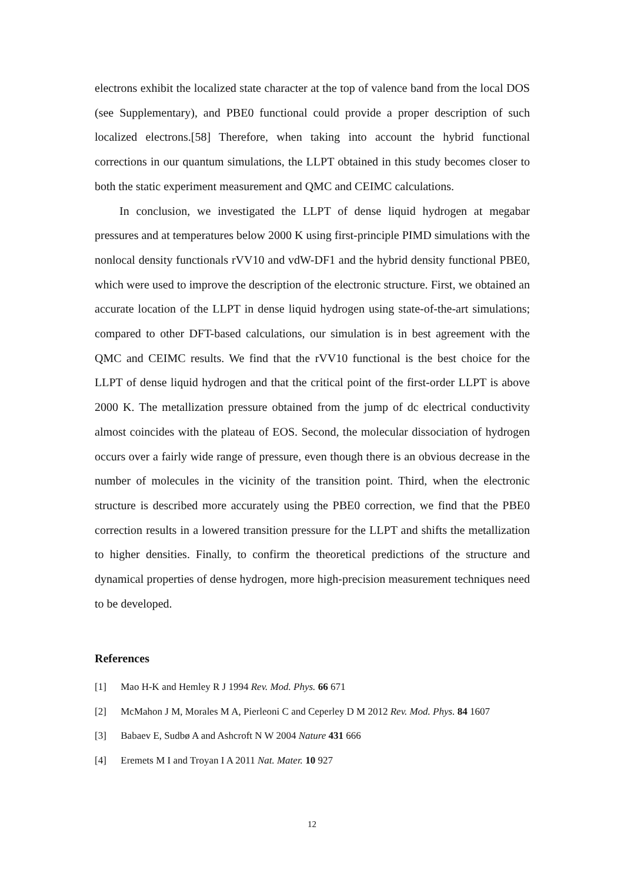electrons exhibit the localized state character at the top of valence band from the local DOS (see Supplementary), and PBE0 functional could provide a proper description of such localized electrons.[58] Therefore, when taking into account the hybrid functional corrections in our quantum simulations, the LLPT obtained in this study becomes closer to both the static experiment measurement and QMC and CEIMC calculations.
In conclusion, we investigated the LLPT of dense liquid hydrogen at megabar pressures and at temperatures below 2000 K using first-principle PIMD simulations with the nonlocal density functionals rVV10 and vdW-DF1 and the hybrid density functional PBE0, which were used to improve the description of the electronic structure. First, we obtained an accurate location of the LLPT in dense liquid hydrogen using state-of-the-art simulations; compared to other DFT-based calculations, our simulation is in best agreement with the QMC and CEIMC results. We find that the rVV10 functional is the best choice for the LLPT of dense liquid hydrogen and that the critical point of the first-order LLPT is above 2000 K. The metallization pressure obtained from the jump of dc electrical conductivity almost coincides with the plateau of EOS. Second, the molecular dissociation of hydrogen occurs over a fairly wide range of pressure, even though there is an obvious decrease in the number of molecules in the vicinity of the transition point. Third, when the electronic structure is described more accurately using the PBE0 correction, we find that the PBE0 correction results in a lowered transition pressure for the LLPT and shifts the metallization to higher densities. Finally, to confirm the theoretical predictions of the structure and dynamical properties of dense hydrogen, more high-precision measurement techniques need to be developed.
References
[1] Mao H-K and Hemley R J 1994 Rev. Mod. Phys. 66 671
[2] McMahon J M, Morales M A, Pierleoni C and Ceperley D M 2012 Rev. Mod. Phys. 84 1607
[3] Babaev E, Sudbø A and Ashcroft N W 2004 Nature 431 666
[4] Eremets M I and Troyan I A 2011 Nat. Mater. 10 927
12